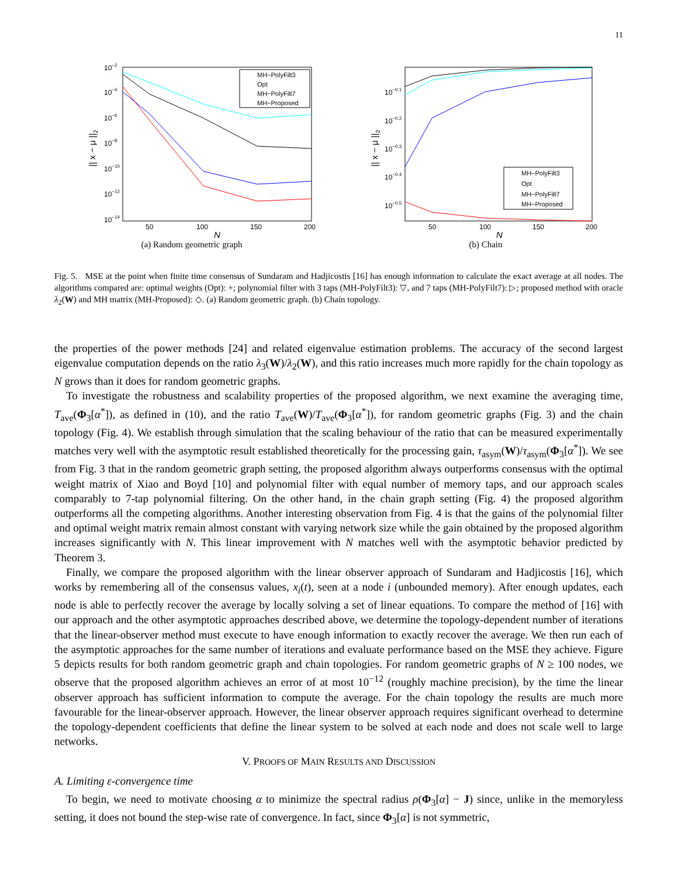11
10−2
10−4
10−6
10−8
10−10
10−12
10−14
50
100
150
200
N
|| x − μ ||2
MH−PolyFilt3
Opt
MH−PolyFilt7
MH−Proposed
(a) Random geometric graph
10−0.1
10−0.2
10−0.3
10−0.4
10−0.5
50
100
150
200
N
|| x − μ ||2
MH−PolyFilt3
Opt
MH−PolyFilt7
MH−Proposed
(b) Chain
Fig. 5. MSE at the point when finite time consensus of Sundaram and Hadjicostis [16] has enough information to calculate the exact average at all nodes. The algorithms compared are: optimal weights (Opt): +; polynomial filter with 3 taps (MH-PolyFilt3): ▽, and 7 taps (MH-PolyFilt7): ▷; proposed method with oracle λ<sub>2</sub>(W) and MH matrix (MH-Proposed): ◇. (a) Random geometric graph. (b) Chain topology.
the properties of the power methods [24] and related eigenvalue estimation problems. The accuracy of the second largest eigenvalue computation depends on the ratio λ<sub>3</sub>(W)/λ<sub>2</sub>(W), and this ratio increases much more rapidly for the chain topology as N grows than it does for random geometric graphs.
To investigate the robustness and scalability properties of the proposed algorithm, we next examine the averaging time, T<sub>ave</sub>(Φ<sub>3</sub>[α<sup>*</sup>]), as defined in (10), and the ratio T<sub>ave</sub>(W)/T<sub>ave</sub>(Φ<sub>3</sub>[α<sup>*</sup>]), for random geometric graphs (Fig. 3) and the chain topology (Fig. 4). We establish through simulation that the scaling behaviour of the ratio that can be measured experimentally matches very well with the asymptotic result established theoretically for the processing gain, τ<sub>asym</sub>(W)/τ<sub>asym</sub>(Φ<sub>3</sub>[α<sup>*</sup>]). We see from Fig. 3 that in the random geometric graph setting, the proposed algorithm always outperforms consensus with the optimal weight matrix of Xiao and Boyd [10] and polynomial filter with equal number of memory taps, and our approach scales comparably to 7-tap polynomial filtering. On the other hand, in the chain graph setting (Fig. 4) the proposed algorithm outperforms all the competing algorithms. Another interesting observation from Fig. 4 is that the gains of the polynomial filter and optimal weight matrix remain almost constant with varying network size while the gain obtained by the proposed algorithm increases significantly with N. This linear improvement with N matches well with the asymptotic behavior predicted by Theorem 3.
Finally, we compare the proposed algorithm with the linear observer approach of Sundaram and Hadjicostis [16], which works by remembering all of the consensus values, x<sub>i</sub>(t), seen at a node i (unbounded memory). After enough updates, each node is able to perfectly recover the average by locally solving a set of linear equations. To compare the method of [16] with our approach and the other asymptotic approaches described above, we determine the topology-dependent number of iterations that the linear-observer method must execute to have enough information to exactly recover the average. We then run each of the asymptotic approaches for the same number of iterations and evaluate performance based on the MSE they achieve. Figure 5 depicts results for both random geometric graph and chain topologies. For random geometric graphs of N ≥ 100 nodes, we observe that the proposed algorithm achieves an error of at most 10<sup>−12</sup> (roughly machine precision), by the time the linear observer approach has sufficient information to compute the average. For the chain topology the results are much more favourable for the linear-observer approach. However, the linear observer approach requires significant overhead to determine the topology-dependent coefficients that define the linear system to be solved at each node and does not scale well to large networks.
V. PROOFS OF MAIN RESULTS AND DISCUSSION
A. Limiting ε-convergence time
To begin, we need to motivate choosing α to minimize the spectral radius ρ(Φ<sub>3</sub>[α] − J) since, unlike in the memoryless setting, it does not bound the step-wise rate of convergence. In fact, since Φ<sub>3</sub>[α] is not symmetric,